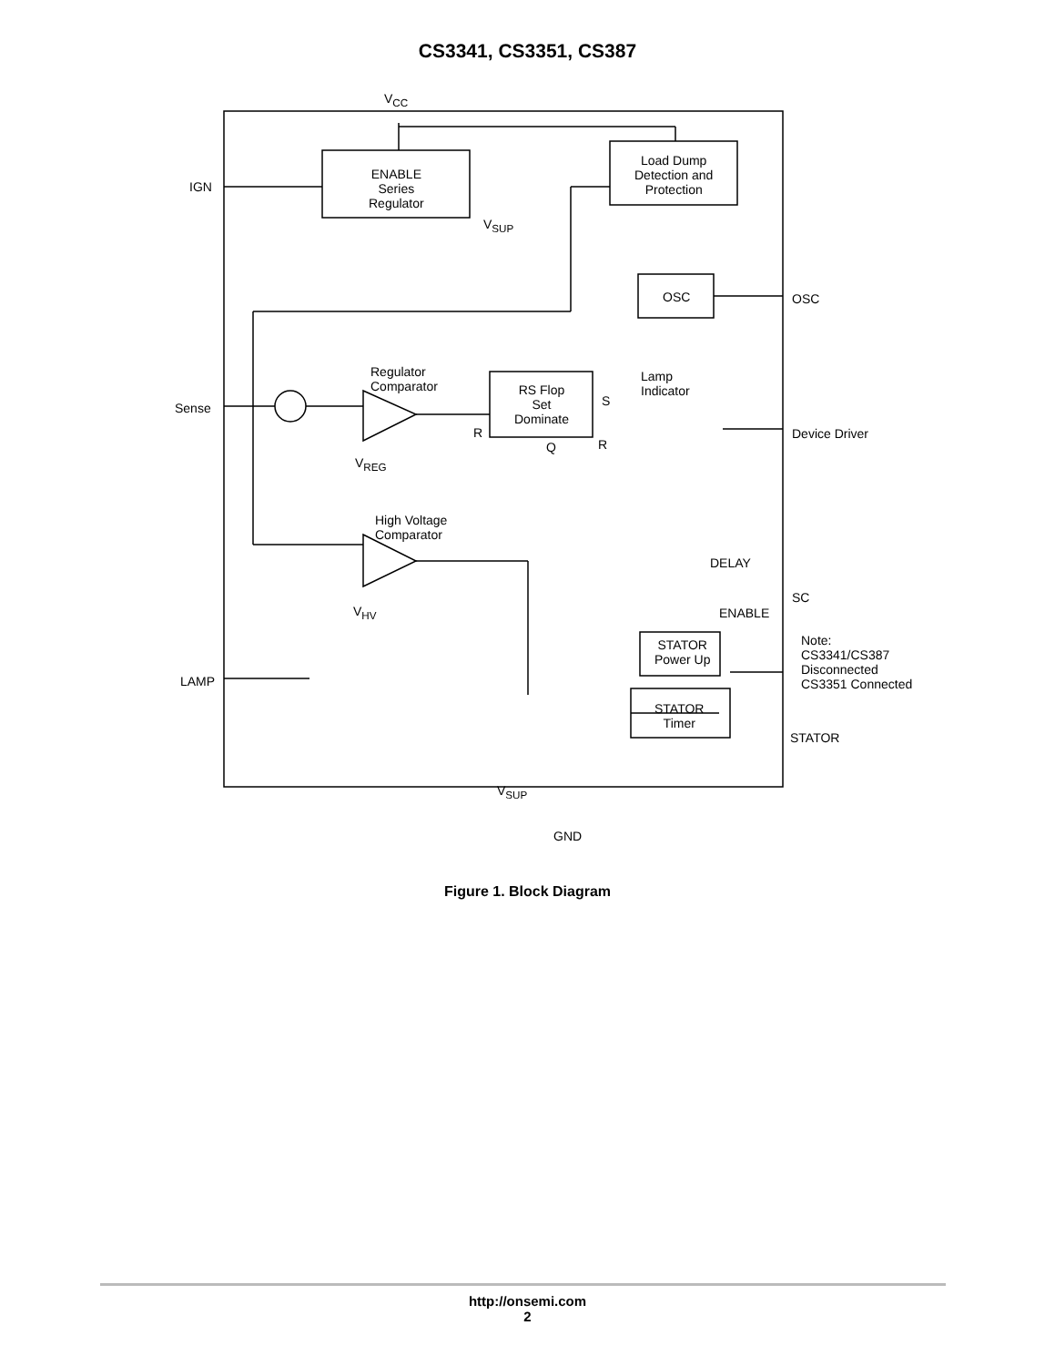CS3341, CS3351, CS387
V<sub>CC</sub>
IGN
ENABLE
Series
Regulator
Load Dump
Detection and
Protection
V<sub>SUP</sub>
OSC OSC
Regulator
Comparator
Lamp
Indicator
Sense
RS Flop
Set
Dominate
S
R
Q R
Device Driver
V<sub>REG</sub>
High Voltage
Comparator
DELAY
SC
ENABLE V<sub>HV</sub>
STATOR
Power Up
Note:
CS3341/CS387
Disconnected
CS3351 Connected LAMP
STATOR
Timer
STATOR
V<sub>SUP</sub>
GND
Figure 1. Block Diagram
http://onsemi.com
2